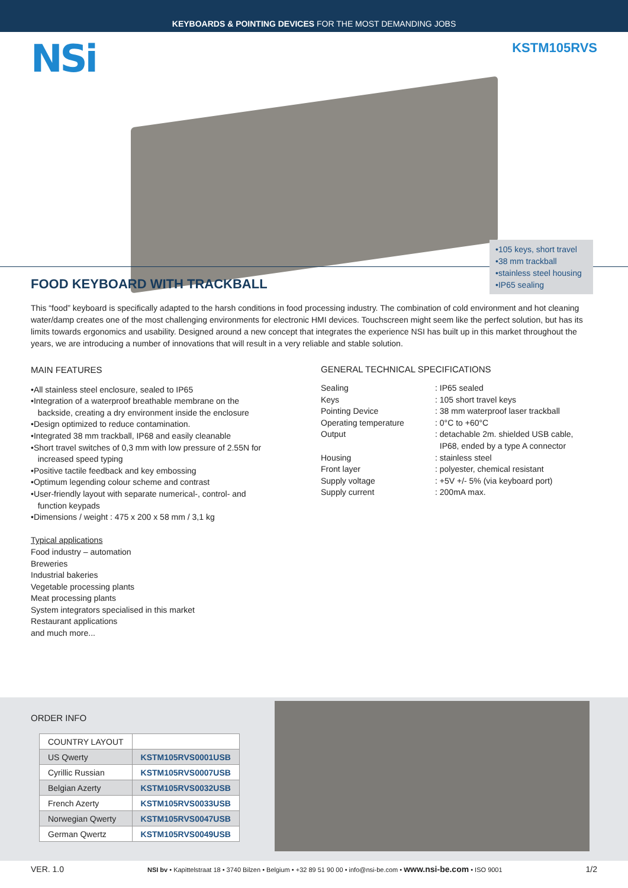KEYBOARDS & POINTING DEVICES FOR THE MOST DEMANDING JOBS
NSi
KSTM105RVS
•105 keys, short travel
•38 mm trackball
•stainless steel housing
•IP65 sealing
FOOD KEYBOARD WITH TRACKBALL
This “food” keyboard is specifically adapted to the harsh conditions in food processing industry. The combination of cold environment and hot cleaning water/damp creates one of the most challenging environments for electronic HMI devices. Touchscreen might seem like the perfect solution, but has its limits towards ergonomics and usability. Designed around a new concept that integrates the experience NSI has built up in this market throughout the years, we are introducing a number of innovations that will result in a very reliable and stable solution.
MAIN FEATURES
•All stainless steel enclosure, sealed to IP65
•Integration of a waterproof breathable membrane on the
backside, creating a dry environment inside the enclosure
•Design optimized to reduce contamination.
•Integrated 38 mm trackball, IP68 and easily cleanable
•Short travel switches of 0,3 mm with low pressure of 2.55N for
increased speed typing
•Positive tactile feedback and key embossing
•Optimum legending colour scheme and contrast
•User-friendly layout with separate numerical-, control- and
function keypads
•Dimensions / weight : 475 x 200 x 58 mm / 3,1 kg
Typical applications
Food industry – automation
Breweries
Industrial bakeries
Vegetable processing plants
Meat processing plants
System integrators specialised in this market
Restaurant applications
and much more...
GENERAL TECHNICAL SPECIFICATIONS
| Sealing | : IP65 sealed |
| Keys | : 105 short travel keys |
| Pointing Device | : 38 mm waterproof laser trackball |
| Operating temperature | : 0°C to +60°C |
| Output | : detachable 2m. shielded USB cable, IP68, ended by a type A connector |
| Housing | : stainless steel |
| Front layer | : polyester, chemical resistant |
| Supply voltage | : +5V +/- 5% (via keyboard port) |
| Supply current | : 200mA max. |
ORDER INFO
| COUNTRY LAYOUT | |
| --- | --- |
| US Qwerty | KSTM105RVS0001USB |
| Cyrillic Russian | KSTM105RVS0007USB |
| Belgian Azerty | KSTM105RVS0032USB |
| French Azerty | KSTM105RVS0033USB |
| Norwegian Qwerty | KSTM105RVS0047USB |
| German Qwertz | KSTM105RVS0049USB |
VER. 1.0 NSI bv • Kapittelstraat 18 • 3740 Bilzen • Belgium • +32 89 51 90 00 • info@nsi-be.com • www.nsi-be.com • ISO 9001 1/2